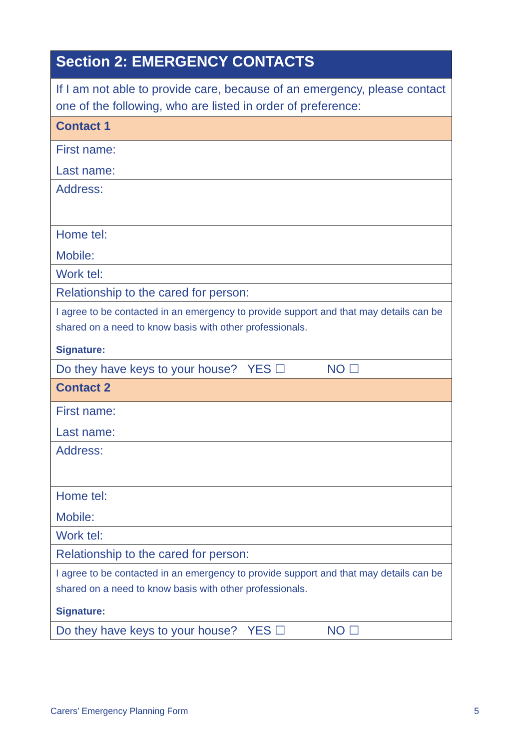| Section 2: EMERGENCY CONTACTS |
| If I am not able to provide care, because of an emergency, please contact one of the following, who are listed in order of preference: |
| Contact 1 |
| First name: Last name: |
| Address: |
| Home tel: Mobile: |
| Work tel: |
| Relationship to the cared for person: |
| I agree to be contacted in an emergency to provide support and that may details can be shared on a need to know basis with other professionals. Signature: |
| Do they have keys to your house? YES ☐ NO ☐ |
| Contact 2 |
| First name: Last name: |
| Address: |
| Home tel: Mobile: |
| Work tel: |
| Relationship to the cared for person: |
| I agree to be contacted in an emergency to provide support and that may details can be shared on a need to know basis with other professionals. Signature: |
| Do they have keys to your house? YES ☐ NO ☐ |
Carers’ Emergency Planning Form 5